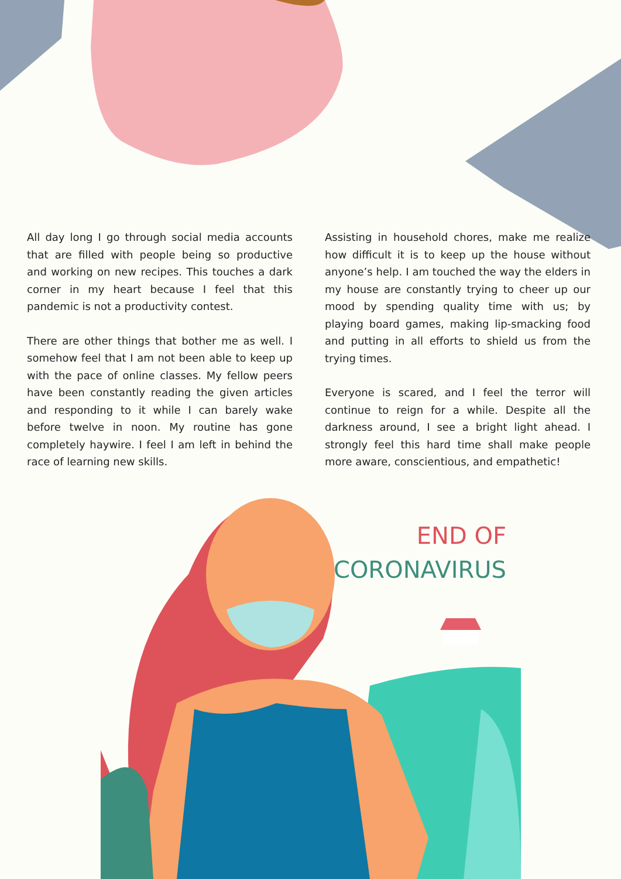All day long I go through social media accounts that are filled with people being so productive and working on new recipes. This touches a dark corner in my heart because I feel that this pandemic is not a productivity contest.
There are other things that bother me as well. I somehow feel that I am not been able to keep up with the pace of online classes. My fellow peers have been constantly reading the given articles and responding to it while I can barely wake before twelve in noon. My routine has gone completely haywire. I feel I am left in behind the race of learning new skills.
Assisting in household chores, make me realize how difficult it is to keep up the house without anyone’s help. I am touched the way the elders in my house are constantly trying to cheer up our mood by spending quality time with us; by playing board games, making lip-smacking food and putting in all efforts to shield us from the trying times.
Everyone is scared, and I feel the terror will continue to reign for a while. Despite all the darkness around, I see a bright light ahead. I strongly feel this hard time shall make people more aware, conscientious, and empathetic!
END OF
CORONAVIRUS